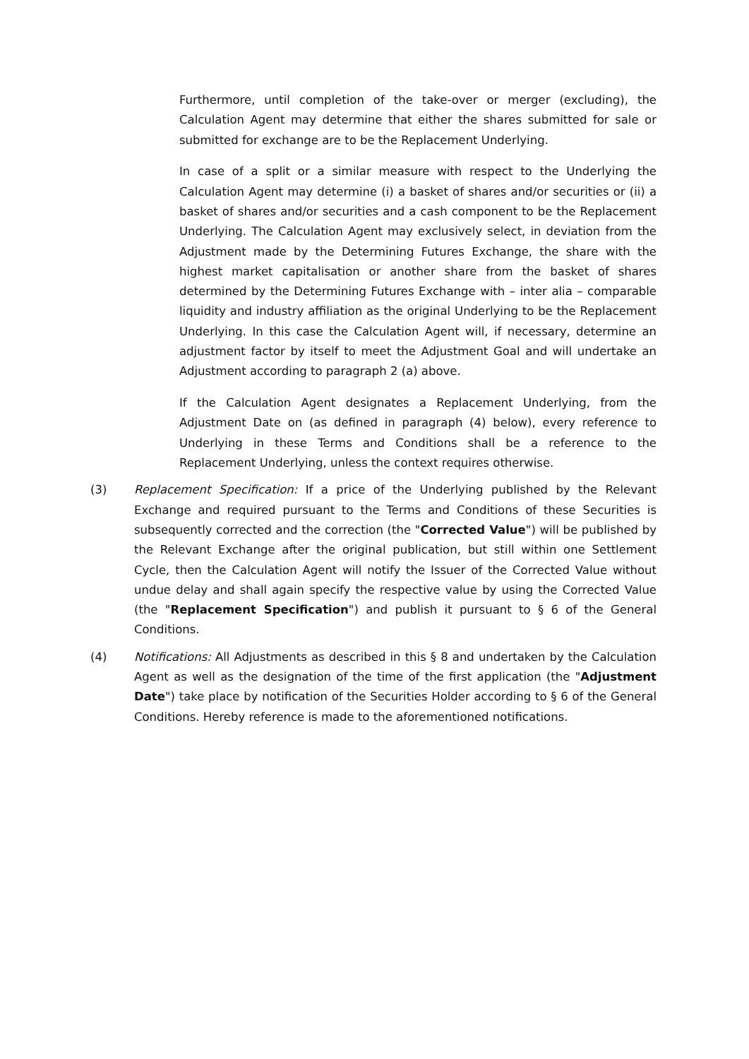Furthermore, until completion of the take-over or merger (excluding), the Calculation Agent may determine that either the shares submitted for sale or submitted for exchange are to be the Replacement Underlying.
In case of a split or a similar measure with respect to the Underlying the Calculation Agent may determine (i) a basket of shares and/or securities or (ii) a basket of shares and/or securities and a cash component to be the Replacement Underlying. The Calculation Agent may exclusively select, in deviation from the Adjustment made by the Determining Futures Exchange, the share with the highest market capitalisation or another share from the basket of shares determined by the Determining Futures Exchange with – inter alia – comparable liquidity and industry affiliation as the original Underlying to be the Replacement Underlying. In this case the Calculation Agent will, if necessary, determine an adjustment factor by itself to meet the Adjustment Goal and will undertake an Adjustment according to paragraph 2 (a) above.
If the Calculation Agent designates a Replacement Underlying, from the Adjustment Date on (as defined in paragraph (4) below), every reference to Underlying in these Terms and Conditions shall be a reference to the Replacement Underlying, unless the context requires otherwise.
(3) Replacement Specification: If a price of the Underlying published by the Relevant Exchange and required pursuant to the Terms and Conditions of these Securities is subsequently corrected and the correction (the "Corrected Value") will be published by the Relevant Exchange after the original publication, but still within one Settlement Cycle, then the Calculation Agent will notify the Issuer of the Corrected Value without undue delay and shall again specify the respective value by using the Corrected Value (the "Replacement Specification") and publish it pursuant to § 6 of the General Conditions.
(4) Notifications: All Adjustments as described in this § 8 and undertaken by the Calculation Agent as well as the designation of the time of the first application (the "Adjustment Date") take place by notification of the Securities Holder according to § 6 of the General Conditions. Hereby reference is made to the aforementioned notifications.